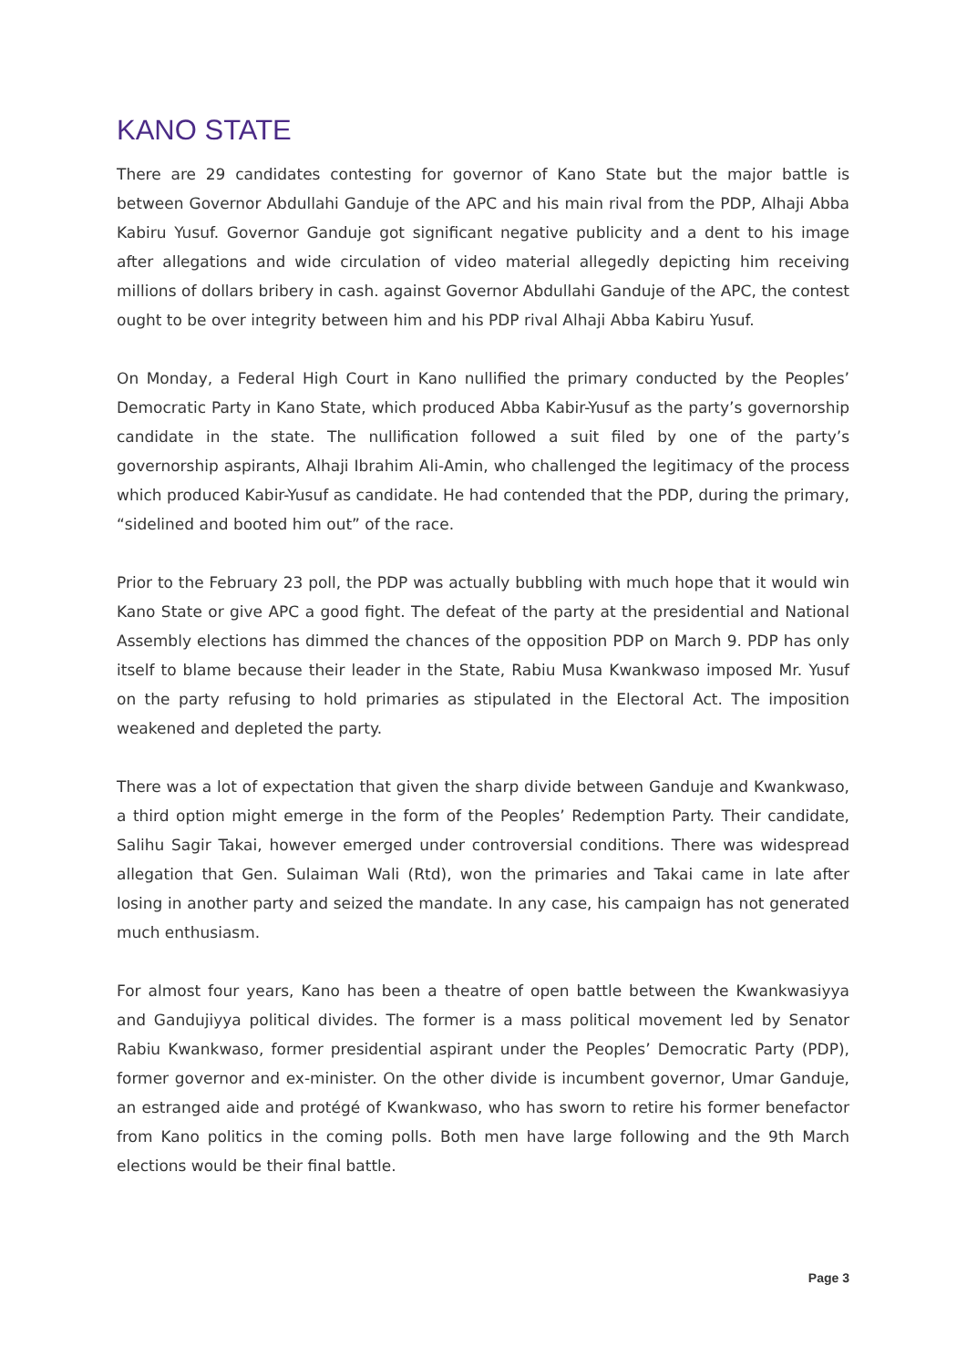KANO STATE
There are 29 candidates contesting for governor of Kano State but the major battle is between Governor Abdullahi Ganduje of the APC and his main rival from the PDP, Alhaji Abba Kabiru Yusuf. Governor Ganduje got significant negative publicity and a dent to his image after allegations and wide circulation of video material allegedly depicting him receiving millions of dollars bribery in cash. against Governor Abdullahi Ganduje of the APC, the contest ought to be over integrity between him and his PDP rival Alhaji Abba Kabiru Yusuf.
On Monday, a Federal High Court in Kano nullified the primary conducted by the Peoples’ Democratic Party in Kano State, which produced Abba Kabir-Yusuf as the party’s governorship candidate in the state. The nullification followed a suit filed by one of the party’s governorship aspirants, Alhaji Ibrahim Ali-Amin, who challenged the legitimacy of the process which produced Kabir-Yusuf as candidate. He had contended that the PDP, during the primary, “sidelined and booted him out” of the race.
Prior to the February 23 poll, the PDP was actually bubbling with much hope that it would win Kano State or give APC a good fight. The defeat of the party at the presidential and National Assembly elections has dimmed the chances of the opposition PDP on March 9. PDP has only itself to blame because their leader in the State, Rabiu Musa Kwankwaso imposed Mr. Yusuf on the party refusing to hold primaries as stipulated in the Electoral Act. The imposition weakened and depleted the party.
There was a lot of expectation that given the sharp divide between Ganduje and Kwankwaso, a third option might emerge in the form of the Peoples’ Redemption Party. Their candidate, Salihu Sagir Takai, however emerged under controversial conditions. There was widespread allegation that Gen. Sulaiman Wali (Rtd), won the primaries and Takai came in late after losing in another party and seized the mandate. In any case, his campaign has not generated much enthusiasm.
For almost four years, Kano has been a theatre of open battle between the Kwankwasiyya and Gandujiyya political divides. The former is a mass political movement led by Senator Rabiu Kwankwaso, former presidential aspirant under the Peoples’ Democratic Party (PDP), former governor and ex-minister. On the other divide is incumbent governor, Umar Ganduje, an estranged aide and protégé of Kwankwaso, who has sworn to retire his former benefactor from Kano politics in the coming polls. Both men have large following and the 9th March elections would be their final battle.
Page 3